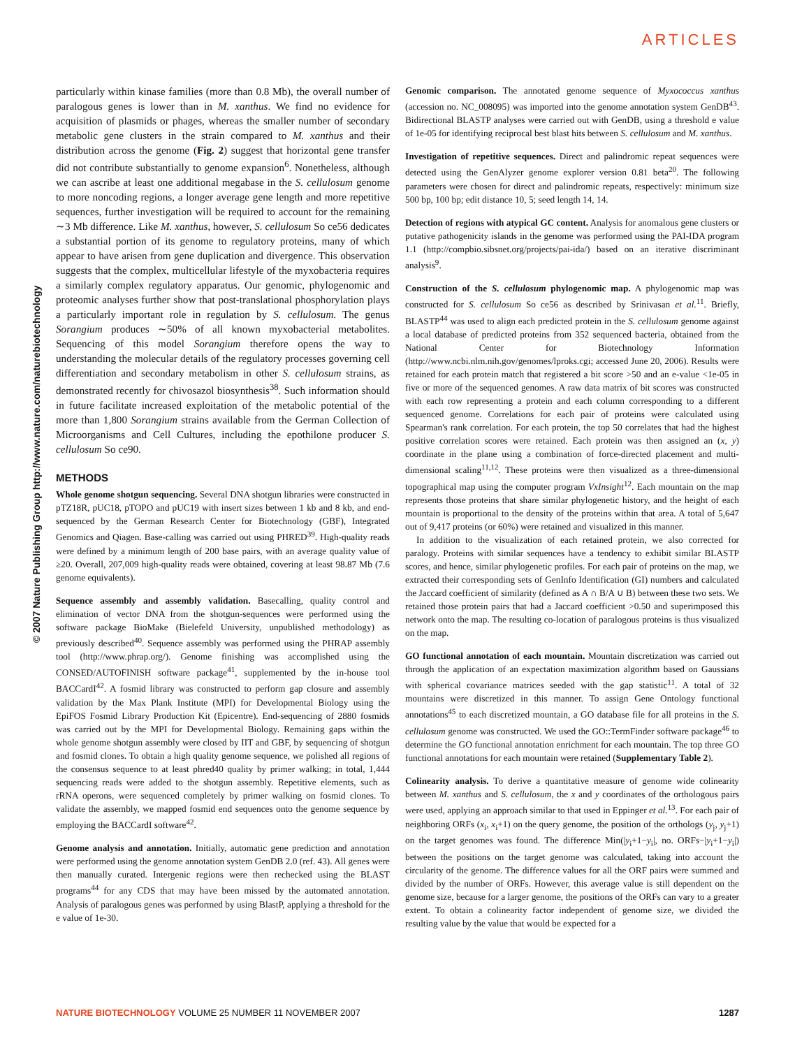ARTICLES
© 2007 Nature Publishing Group http://www.nature.com/naturebiotechnology
particularly within kinase families (more than 0.8 Mb), the overall number of paralogous genes is lower than in M. xanthus. We find no evidence for acquisition of plasmids or phages, whereas the smaller number of secondary metabolic gene clusters in the strain compared to M. xanthus and their distribution across the genome (Fig. 2) suggest that horizontal gene transfer did not contribute substantially to genome expansion<sup>6</sup>. Nonetheless, although we can ascribe at least one additional megabase in the S. cellulosum genome to more noncoding regions, a longer average gene length and more repetitive sequences, further investigation will be required to account for the remaining ∼3 Mb difference. Like M. xanthus, however, S. cellulosum So ce56 dedicates a substantial portion of its genome to regulatory proteins, many of which appear to have arisen from gene duplication and divergence. This observation suggests that the complex, multicellular lifestyle of the myxobacteria requires a similarly complex regulatory apparatus. Our genomic, phylogenomic and proteomic analyses further show that post-translational phosphorylation plays a particularly important role in regulation by S. cellulosum. The genus Sorangium produces ∼50% of all known myxobacterial metabolites. Sequencing of this model Sorangium therefore opens the way to understanding the molecular details of the regulatory processes governing cell differentiation and secondary metabolism in other S. cellulosum strains, as demonstrated recently for chivosazol biosynthesis<sup>38</sup>. Such information should in future facilitate increased exploitation of the metabolic potential of the more than 1,800 Sorangium strains available from the German Collection of Microorganisms and Cell Cultures, including the epothilone producer S. cellulosum So ce90.
METHODS
Whole genome shotgun sequencing. Several DNA shotgun libraries were constructed in pTZ18R, pUC18, pTOPO and pUC19 with insert sizes between 1 kb and 8 kb, and end-sequenced by the German Research Center for Biotechnology (GBF), Integrated Genomics and Qiagen. Base-calling was carried out using PHRED<sup>39</sup>. High-quality reads were defined by a minimum length of 200 base pairs, with an average quality value of ≥20. Overall, 207,009 high-quality reads were obtained, covering at least 98.87 Mb (7.6 genome equivalents).
Sequence assembly and assembly validation. Basecalling, quality control and elimination of vector DNA from the shotgun-sequences were performed using the software package BioMake (Bielefeld University, unpublished methodology) as previously described<sup>40</sup>. Sequence assembly was performed using the PHRAP assembly tool (http://www.phrap.org/). Genome finishing was accomplished using the CONSED/AUTOFINISH software package<sup>41</sup>, supplemented by the in-house tool BACCardI<sup>42</sup>. A fosmid library was constructed to perform gap closure and assembly validation by the Max Plank Institute (MPI) for Developmental Biology using the EpiFOS Fosmid Library Production Kit (Epicentre). End-sequencing of 2880 fosmids was carried out by the MPI for Developmental Biology. Remaining gaps within the whole genome shotgun assembly were closed by IIT and GBF, by sequencing of shotgun and fosmid clones. To obtain a high quality genome sequence, we polished all regions of the consensus sequence to at least phred40 quality by primer walking; in total, 1,444 sequencing reads were added to the shotgun assembly. Repetitive elements, such as rRNA operons, were sequenced completely by primer walking on fosmid clones. To validate the assembly, we mapped fosmid end sequences onto the genome sequence by employing the BACCardI software<sup>42</sup>.
Genome analysis and annotation. Initially, automatic gene prediction and annotation were performed using the genome annotation system GenDB 2.0 (ref. 43). All genes were then manually curated. Intergenic regions were then rechecked using the BLAST programs<sup>44</sup> for any CDS that may have been missed by the automated annotation. Analysis of paralogous genes was performed by using BlastP, applying a threshold for the e value of 1e-30.
Genomic comparison. The annotated genome sequence of Myxococcus xanthus (accession no. NC_008095) was imported into the genome annotation system GenDB<sup>43</sup>. Bidirectional BLASTP analyses were carried out with GenDB, using a threshold e value of 1e-05 for identifying reciprocal best blast hits between S. cellulosum and M. xanthus.
Investigation of repetitive sequences. Direct and palindromic repeat sequences were detected using the GenAlyzer genome explorer version 0.81 beta<sup>20</sup>. The following parameters were chosen for direct and palindromic repeats, respectively: minimum size 500 bp, 100 bp; edit distance 10, 5; seed length 14, 14.
Detection of regions with atypical GC content. Analysis for anomalous gene clusters or putative pathogenicity islands in the genome was performed using the PAI-IDA program 1.1 (http://compbio.sibsnet.org/projects/pai-ida/) based on an iterative discriminant analysis<sup>9</sup>.
Construction of the S. cellulosum phylogenomic map. A phylogenomic map was constructed for S. cellulosum So ce56 as described by Srinivasan et al.<sup>11</sup>. Briefly, BLASTP<sup>44</sup> was used to align each predicted protein in the S. cellulosum genome against a local database of predicted proteins from 352 sequenced bacteria, obtained from the National Center for Biotechnology Information (http://www.ncbi.nlm.nih.gov/genomes/lproks.cgi; accessed June 20, 2006). Results were retained for each protein match that registered a bit score >50 and an e-value <1e-05 in five or more of the sequenced genomes. A raw data matrix of bit scores was constructed with each row representing a protein and each column corresponding to a different sequenced genome. Correlations for each pair of proteins were calculated using Spearman's rank correlation. For each protein, the top 50 correlates that had the highest positive correlation scores were retained. Each protein was then assigned an (x, y) coordinate in the plane using a combination of force-directed placement and multi-dimensional scaling<sup>11,12</sup>. These proteins were then visualized as a three-dimensional topographical map using the computer program VxInsight<sup>12</sup>. Each mountain on the map represents those proteins that share similar phylogenetic history, and the height of each mountain is proportional to the density of the proteins within that area. A total of 5,647 out of 9,417 proteins (or 60%) were retained and visualized in this manner.
In addition to the visualization of each retained protein, we also corrected for paralogy. Proteins with similar sequences have a tendency to exhibit similar BLASTP scores, and hence, similar phylogenetic profiles. For each pair of proteins on the map, we extracted their corresponding sets of GenInfo Identification (GI) numbers and calculated the Jaccard coefficient of similarity (defined as A ∩ B/A ∪ B) between these two sets. We retained those protein pairs that had a Jaccard coefficient >0.50 and superimposed this network onto the map. The resulting co-location of paralogous proteins is thus visualized on the map.
GO functional annotation of each mountain. Mountain discretization was carried out through the application of an expectation maximization algorithm based on Gaussians with spherical covariance matrices seeded with the gap statistic<sup>11</sup>. A total of 32 mountains were discretized in this manner. To assign Gene Ontology functional annotations<sup>45</sup> to each discretized mountain, a GO database file for all proteins in the S. cellulosum genome was constructed. We used the GO::TermFinder software package<sup>46</sup> to determine the GO functional annotation enrichment for each mountain. The top three GO functional annotations for each mountain were retained (Supplementary Table 2).
Colinearity analysis. To derive a quantitative measure of genome wide colinearity between M. xanthus and S. cellulosum, the x and y coordinates of the orthologous pairs were used, applying an approach similar to that used in Eppinger et al.<sup>13</sup>. For each pair of neighboring ORFs (x<sub>i</sub>, x<sub>i</sub>+1) on the query genome, the position of the orthologs (y<sub>j</sub>, y<sub>j</sub>+1) on the target genomes was found. The difference Min(|y<sub>i</sub>+1−y<sub>i</sub>|, no. ORFs−|y<sub>i</sub>+1−y<sub>i</sub>|) between the positions on the target genome was calculated, taking into account the circularity of the genome. The difference values for all the ORF pairs were summed and divided by the number of ORFs. However, this average value is still dependent on the genome size, because for a larger genome, the positions of the ORFs can vary to a greater extent. To obtain a colinearity factor independent of genome size, we divided the resulting value by the value that would be expected for a
NATURE BIOTECHNOLOGY VOLUME 25 NUMBER 11 NOVEMBER 2007 1287